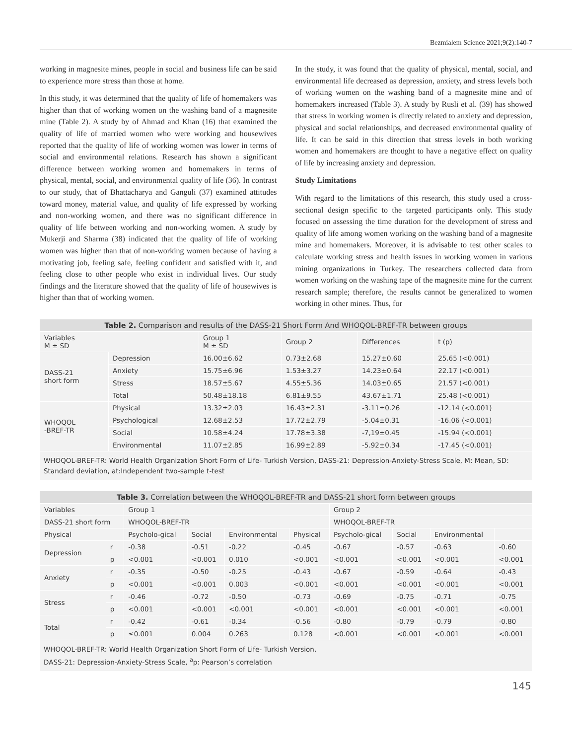Bezmialem Science 2021;9(2):140-7
working in magnesite mines, people in social and business life can be said to experience more stress than those at home.
In this study, it was determined that the quality of life of homemakers was higher than that of working women on the washing band of a magnesite mine (Table 2). A study by of Ahmad and Khan (16) that examined the quality of life of married women who were working and housewives reported that the quality of life of working women was lower in terms of social and environmental relations. Research has shown a significant difference between working women and homemakers in terms of physical, mental, social, and environmental quality of life (36). In contrast to our study, that of Bhattacharya and Ganguli (37) examined attitudes toward money, material value, and quality of life expressed by working and non-working women, and there was no significant difference in quality of life between working and non-working women. A study by Mukerji and Sharma (38) indicated that the quality of life of working women was higher than that of non-working women because of having a motivating job, feeling safe, feeling confident and satisfied with it, and feeling close to other people who exist in individual lives. Our study findings and the literature showed that the quality of life of housewives is higher than that of working women.
In the study, it was found that the quality of physical, mental, social, and environmental life decreased as depression, anxiety, and stress levels both of working women on the washing band of a magnesite mine and of homemakers increased (Table 3). A study by Rusli et al. (39) has showed that stress in working women is directly related to anxiety and depression, physical and social relationships, and decreased environmental quality of life. It can be said in this direction that stress levels in both working women and homemakers are thought to have a negative effect on quality of life by increasing anxiety and depression.
Study Limitations
With regard to the limitations of this research, this study used a cross-sectional design specific to the targeted participants only. This study focused on assessing the time duration for the development of stress and quality of life among women working on the washing band of a magnesite mine and homemakers. Moreover, it is advisable to test other scales to calculate working stress and health issues in working women in various mining organizations in Turkey. The researchers collected data from women working on the washing tape of the magnesite mine for the current research sample; therefore, the results cannot be generalized to women working in other mines. Thus, for
Table 2. Comparison and results of the DASS-21 Short Form And WHOQOL-BREF-TR between groups
| Variables M ± SD | | Group 1 M ± SD | Group 2 | Differences | t (p) |
| --- | --- | --- | --- | --- | --- |
| DASS-21 short form | Depression | 16.00±6.62 | 0.73±2.68 | 15.27±0.60 | 25.65 (<0.001) |
| | Anxiety | 15.75±6.96 | 1.53±3.27 | 14.23±0.64 | 22.17 (<0.001) |
| | Stress | 18.57±5.67 | 4.55±5.36 | 14.03±0.65 | 21.57 (<0.001) |
| | Total | 50.48±18.18 | 6.81±9.55 | 43.67±1.71 | 25.48 (<0.001) |
| WHOQOL -BREF-TR | Physical | 13.32±2.03 | 16.43±2.31 | -3.11±0.26 | -12.14 (<0.001) |
| | Psychological | 12.68±2.53 | 17.72±2.79 | -5.04±0.31 | -16.06 (<0.001) |
| | Social | 10.58±4.24 | 17.78±3.38 | -7,19±0.45 | -15.94 (<0.001) |
| | Environmental | 11.07±2.85 | 16.99±2.89 | -5.92±0.34 | -17.45 (<0.001) |
WHOQOL-BREF-TR: World Health Organization Short Form of Life- Turkish Version, DASS-21: Depression-Anxiety-Stress Scale, M: Mean, SD: Standard deviation, at:Independent two-sample t-test
Table 3. Correlation between the WHOQOL-BREF-TR and DASS-21 short form between groups
| Variables | | Group 1 | | | | Group 2 | | | |
| --- | --- | --- | --- | --- | --- | --- | --- | --- | --- |
| DASS-21 short form | | WHOQOL-BREF-TR | | | | WHOQOL-BREF-TR | | | |
| Physical | | Psycholo-gical | Social | Environmental | Physical | Psycholo-gical | Social | Environmental | |
| Depression | r | -0.38 | -0.51 | -0.22 | -0.45 | -0.67 | -0.57 | -0.63 | -0.60 |
| | p | <0.001 | <0.001 | 0.010 | <0.001 | <0.001 | <0.001 | <0.001 | <0.001 |
| Anxiety | r | -0.35 | -0.50 | -0.25 | -0.43 | -0.67 | -0.59 | -0.64 | -0.43 |
| | p | <0.001 | <0.001 | 0.003 | <0.001 | <0.001 | <0.001 | <0.001 | <0.001 |
| Stress | r | -0.46 | -0.72 | -0.50 | -0.73 | -0.69 | -0.75 | -0.71 | -0.75 |
| | p | <0.001 | <0.001 | <0.001 | <0.001 | <0.001 | <0.001 | <0.001 | <0.001 |
| Total | r | -0.42 | -0.61 | -0.34 | -0.56 | -0.80 | -0.79 | -0.79 | -0.80 |
| | p | ≤0.001 | 0.004 | 0.263 | 0.128 | <0.001 | <0.001 | <0.001 | <0.001 |
WHOQOL-BREF-TR: World Health Organization Short Form of Life- Turkish Version,
DASS-21: Depression-Anxiety-Stress Scale, <sup>a</sup>p: Pearson’s correlation
145